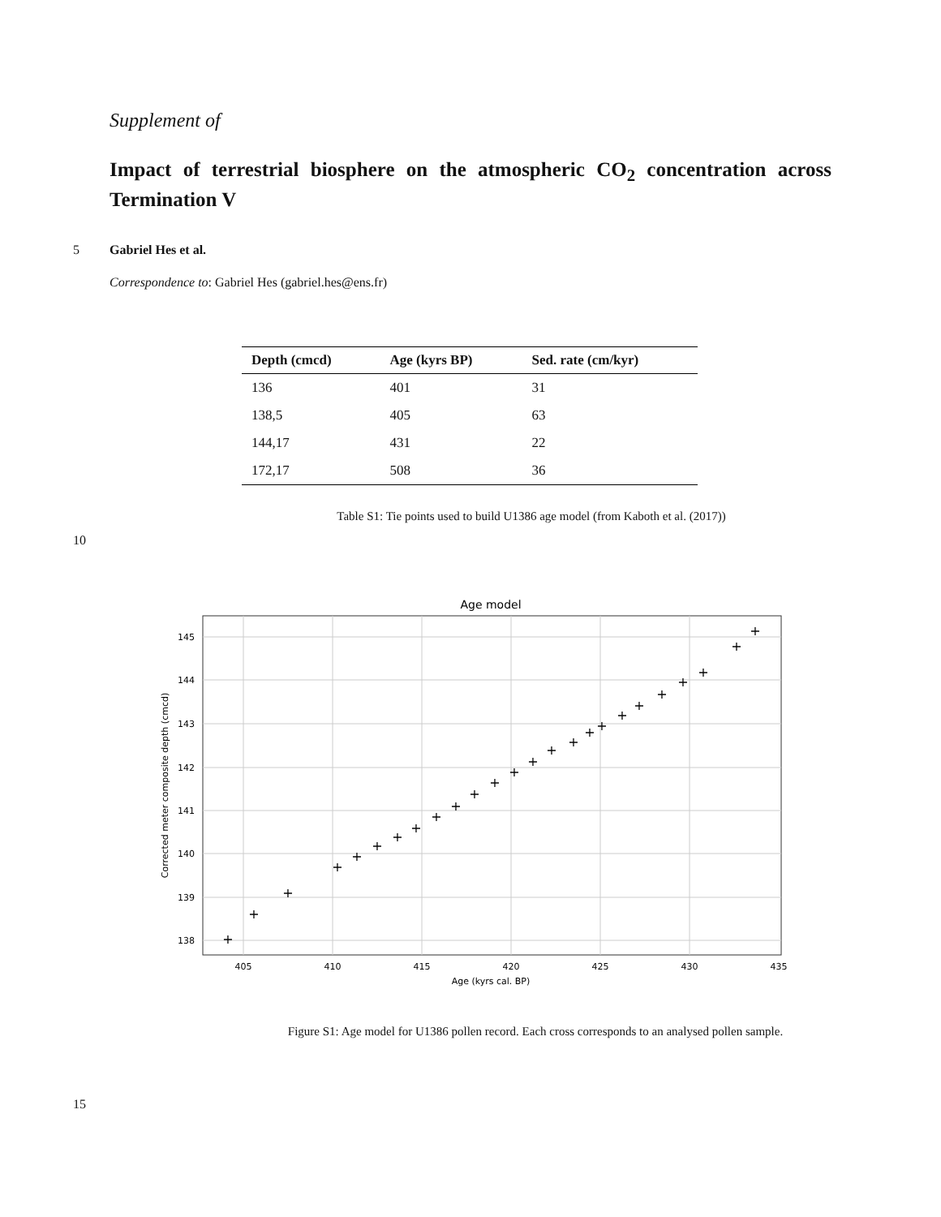Supplement of
Impact of terrestrial biosphere on the atmospheric CO<sub>2</sub> concentration across Termination V
5 Gabriel Hes et al.
Correspondence to: Gabriel Hes (gabriel.hes@ens.fr)
| Depth (cmcd) | Age (kyrs BP) | Sed. rate (cm/kyr) |
| --- | --- | --- |
| 136 | 401 | 31 |
| 138,5 | 405 | 63 |
| 144,17 | 431 | 22 |
| 172,17 | 508 | 36 |
Table S1: Tie points used to build U1386 age model (from Kaboth et al. (2017))
10
Age model
405
410
415
420
425
430
435
145
144
143
142
141
140
139
138
Age (kyrs cal. BP)
Corrected meter composite depth (cmcd)
+
+
+
+
+
+
+
+
+
+
+
+
+
+
+
+
+
+
+
+
+
+
+
+
+
Figure S1: Age model for U1386 pollen record. Each cross corresponds to an analysed pollen sample.
15